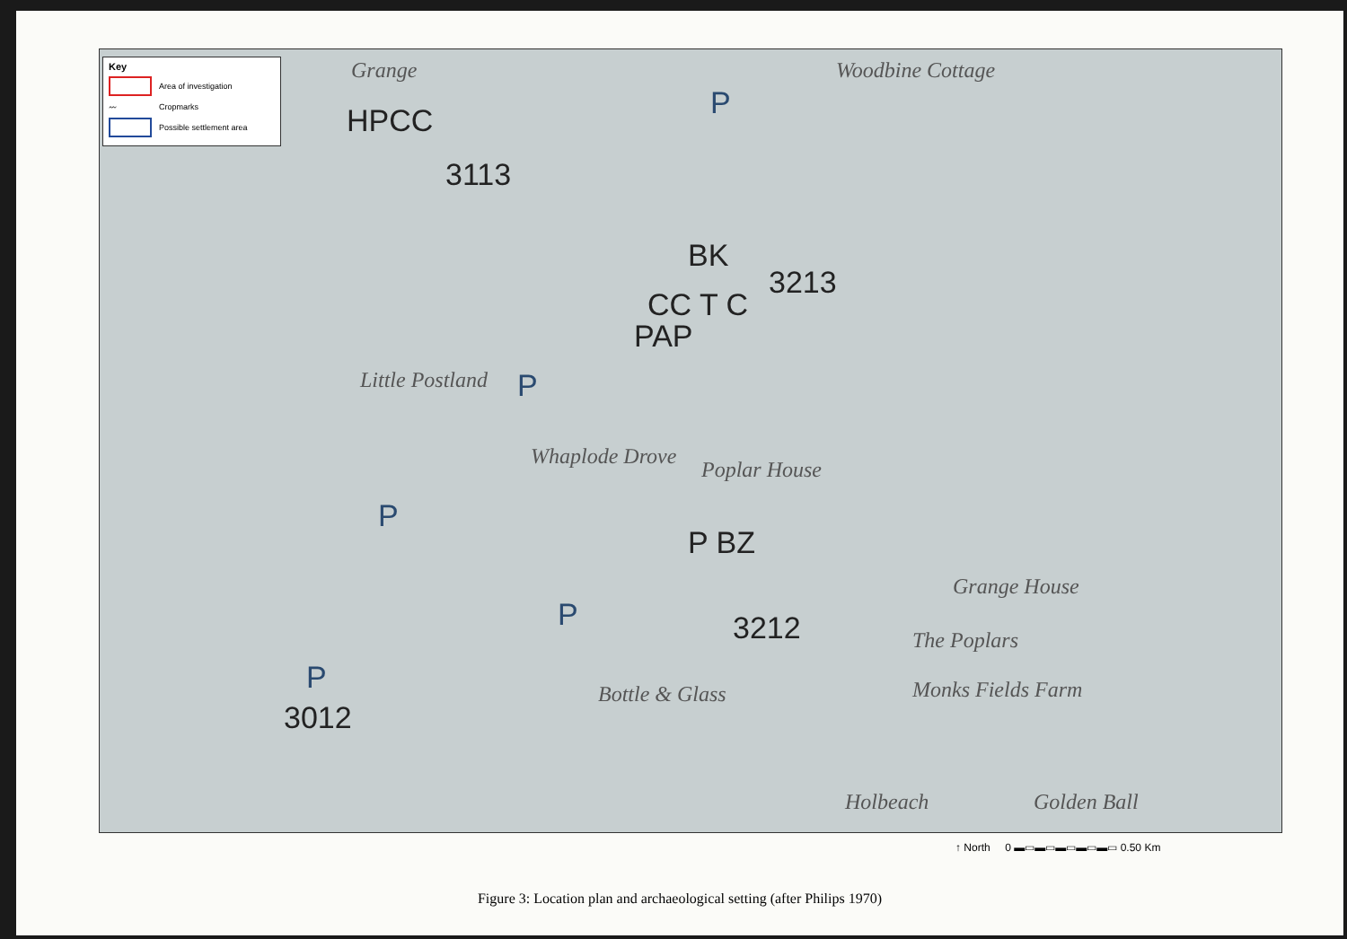Key
Area of investigation
〰 Cropmarks
Possible settlement area
HPCC
3113
BK
3213
CC T C
PAP
P BZ
3212
3012
P
P
P
P
P
Grange Woodbine Cottage
Little Postland
Whaplode Drove
Poplar House
Grange House
The Poplars
Monks Fields Farm
Bottle & Glass
Holbeach Golden Ball
↑ North 0 ▬▭▬▭▬▭▬▭▬▭ 0.50 Km
Figure 3: Location plan and archaeological setting (after Philips 1970)